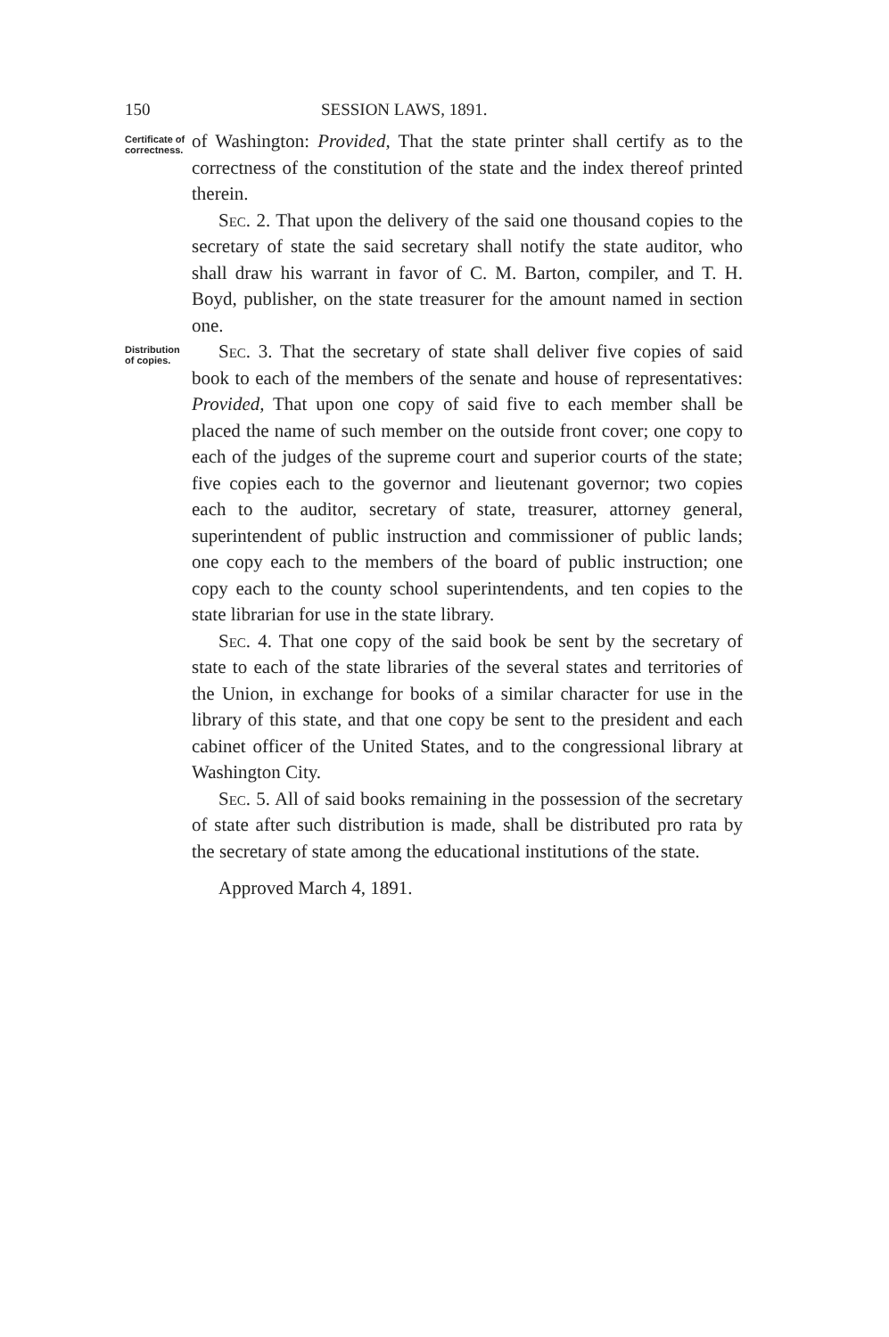150 SESSION LAWS, 1891.
Certificate of correctness.
of Washington: Provided, That the state printer shall certify as to the correctness of the constitution of the state and the index thereof printed therein.
Sec. 2. That upon the delivery of the said one thousand copies to the secretary of state the said secretary shall notify the state auditor, who shall draw his warrant in favor of C. M. Barton, compiler, and T. H. Boyd, publisher, on the state treasurer for the amount named in section one.
Distribution of copies.
Sec. 3. That the secretary of state shall deliver five copies of said book to each of the members of the senate and house of representatives: Provided, That upon one copy of said five to each member shall be placed the name of such member on the outside front cover; one copy to each of the judges of the supreme court and superior courts of the state; five copies each to the governor and lieutenant governor; two copies each to the auditor, secretary of state, treasurer, attorney general, superintendent of public instruction and commissioner of public lands; one copy each to the members of the board of public instruction; one copy each to the county school superintendents, and ten copies to the state librarian for use in the state library.
Sec. 4. That one copy of the said book be sent by the secretary of state to each of the state libraries of the several states and territories of the Union, in exchange for books of a similar character for use in the library of this state, and that one copy be sent to the president and each cabinet officer of the United States, and to the congressional library at Washington City.
Sec. 5. All of said books remaining in the possession of the secretary of state after such distribution is made, shall be distributed pro rata by the secretary of state among the educational institutions of the state.
Approved March 4, 1891.